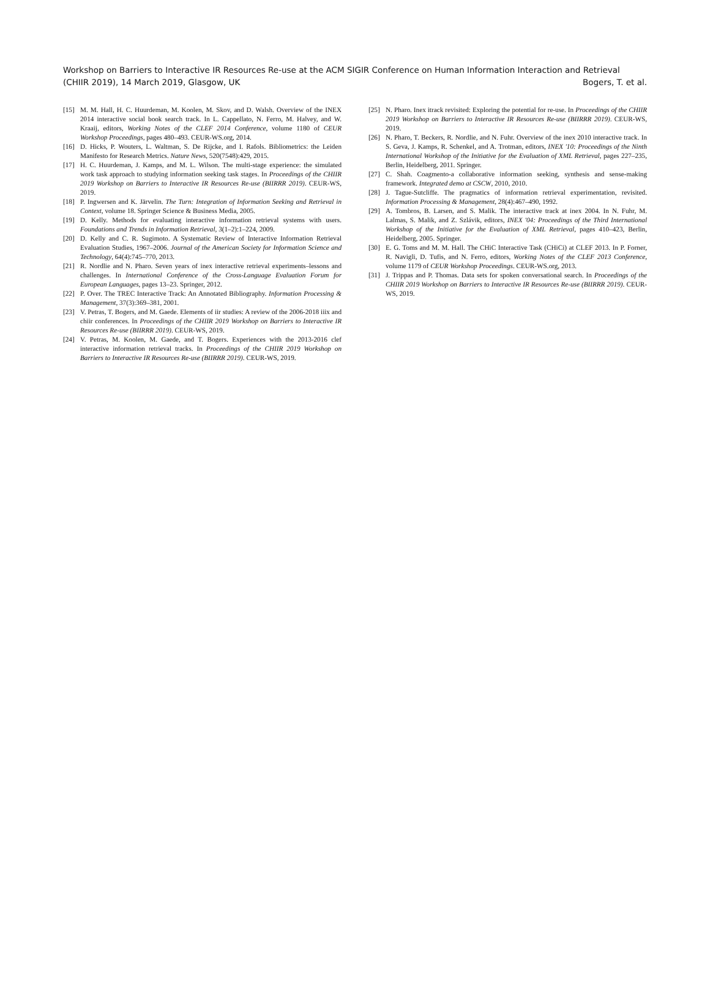Workshop on Barriers to Interactive IR Resources Re-use at the ACM SIGIR Conference on Human Information Interaction and Retrieval
(CHIIR 2019), 14 March 2019, Glasgow, UK Bogers, T. et al.
[15] M. M. Hall, H. C. Huurdeman, M. Koolen, M. Skov, and D. Walsh. Overview of the INEX 2014 interactive social book search track. In L. Cappellato, N. Ferro, M. Halvey, and W. Kraaij, editors, Working Notes of the CLEF 2014 Conference, volume 1180 of CEUR Workshop Proceedings, pages 480–493. CEUR-WS.org, 2014.
[16] D. Hicks, P. Wouters, L. Waltman, S. De Rijcke, and I. Rafols. Bibliometrics: the Leiden Manifesto for Research Metrics. Nature News, 520(7548):429, 2015.
[17] H. C. Huurdeman, J. Kamps, and M. L. Wilson. The multi-stage experience: the simulated work task approach to studying information seeking task stages. In Proceedings of the CHIIR 2019 Workshop on Barriers to Interactive IR Resources Re-use (BIIRRR 2019). CEUR-WS, 2019.
[18] P. Ingwersen and K. Järvelin. The Turn: Integration of Information Seeking and Retrieval in Context, volume 18. Springer Science & Business Media, 2005.
[19] D. Kelly. Methods for evaluating interactive information retrieval systems with users. Foundations and Trends in Information Retrieval, 3(1–2):1–224, 2009.
[20] D. Kelly and C. R. Sugimoto. A Systematic Review of Interactive Information Retrieval Evaluation Studies, 1967–2006. Journal of the American Society for Information Science and Technology, 64(4):745–770, 2013.
[21] R. Nordlie and N. Pharo. Seven years of inex interactive retrieval experiments–lessons and challenges. In International Conference of the Cross-Language Evaluation Forum for European Languages, pages 13–23. Springer, 2012.
[22] P. Over. The TREC Interactive Track: An Annotated Bibliography. Information Processing & Management, 37(3):369–381, 2001.
[23] V. Petras, T. Bogers, and M. Gaede. Elements of iir studies: A review of the 2006-2018 iiix and chiir conferences. In Proceedings of the CHIIR 2019 Workshop on Barriers to Interactive IR Resources Re-use (BIIRRR 2019). CEUR-WS, 2019.
[24] V. Petras, M. Koolen, M. Gaede, and T. Bogers. Experiences with the 2013-2016 clef interactive information retrieval tracks. In Proceedings of the CHIIR 2019 Workshop on Barriers to Interactive IR Resources Re-use (BIIRRR 2019). CEUR-WS, 2019.
[25] N. Pharo. Inex itrack revisited: Exploring the potential for re-use. In Proceedings of the CHIIR 2019 Workshop on Barriers to Interactive IR Resources Re-use (BIIRRR 2019). CEUR-WS, 2019.
[26] N. Pharo, T. Beckers, R. Nordlie, and N. Fuhr. Overview of the inex 2010 interactive track. In S. Geva, J. Kamps, R. Schenkel, and A. Trotman, editors, INEX '10: Proceedings of the Ninth International Workshop of the Initiative for the Evaluation of XML Retrieval, pages 227–235, Berlin, Heidelberg, 2011. Springer.
[27] C. Shah. Coagmento-a collaborative information seeking, synthesis and sense-making framework. Integrated demo at CSCW, 2010, 2010.
[28] J. Tague-Sutcliffe. The pragmatics of information retrieval experimentation, revisited. Information Processing & Management, 28(4):467–490, 1992.
[29] A. Tombros, B. Larsen, and S. Malik. The interactive track at inex 2004. In N. Fuhr, M. Lalmas, S. Malik, and Z. Szlávik, editors, INEX '04: Proceedings of the Third International Workshop of the Initiative for the Evaluation of XML Retrieval, pages 410–423, Berlin, Heidelberg, 2005. Springer.
[30] E. G. Toms and M. M. Hall. The CHiC Interactive Task (CHiCi) at CLEF 2013. In P. Forner, R. Navigli, D. Tufis, and N. Ferro, editors, Working Notes of the CLEF 2013 Conference, volume 1179 of CEUR Workshop Proceedings. CEUR-WS.org, 2013.
[31] J. Trippas and P. Thomas. Data sets for spoken conversational search. In Proceedings of the CHIIR 2019 Workshop on Barriers to Interactive IR Resources Re-use (BIIRRR 2019). CEUR-WS, 2019.